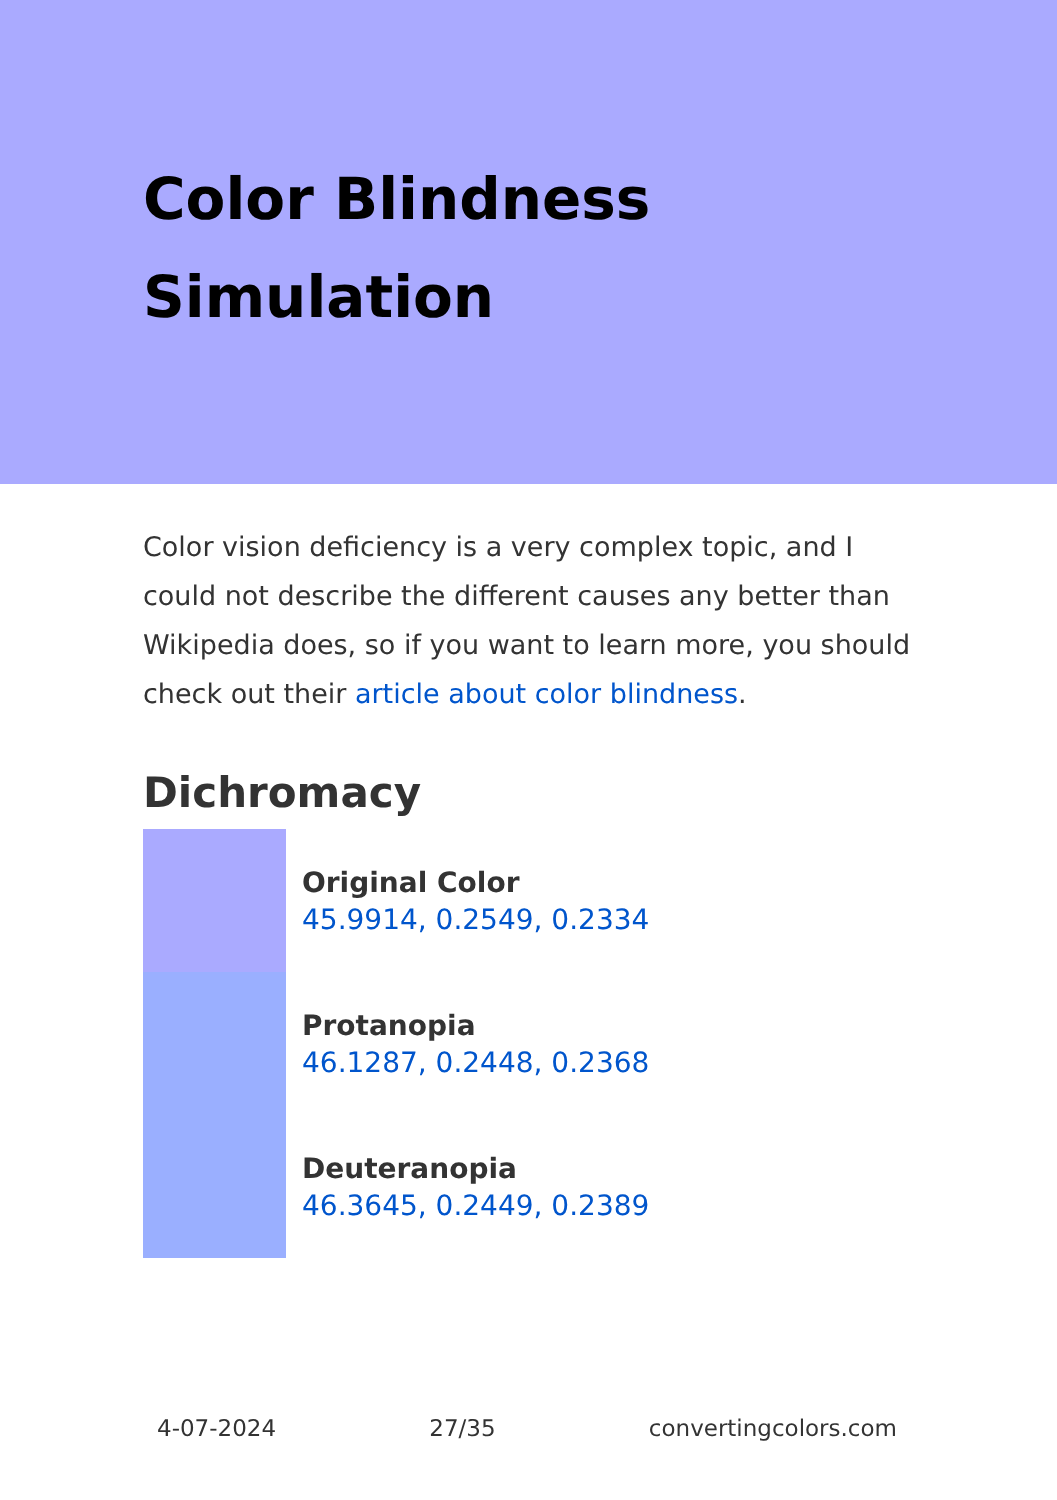Color Blindness
Simulation
Color vision deficiency is a very complex topic, and I could not describe the different causes any better than Wikipedia does, so if you want to learn more, you should check out their article about color blindness.
Dichromacy
Original Color
45.9914, 0.2549, 0.2334
Protanopia
46.1287, 0.2448, 0.2368
Deuteranopia
46.3645, 0.2449, 0.2389
4-07-2024 27/35 convertingcolors.com